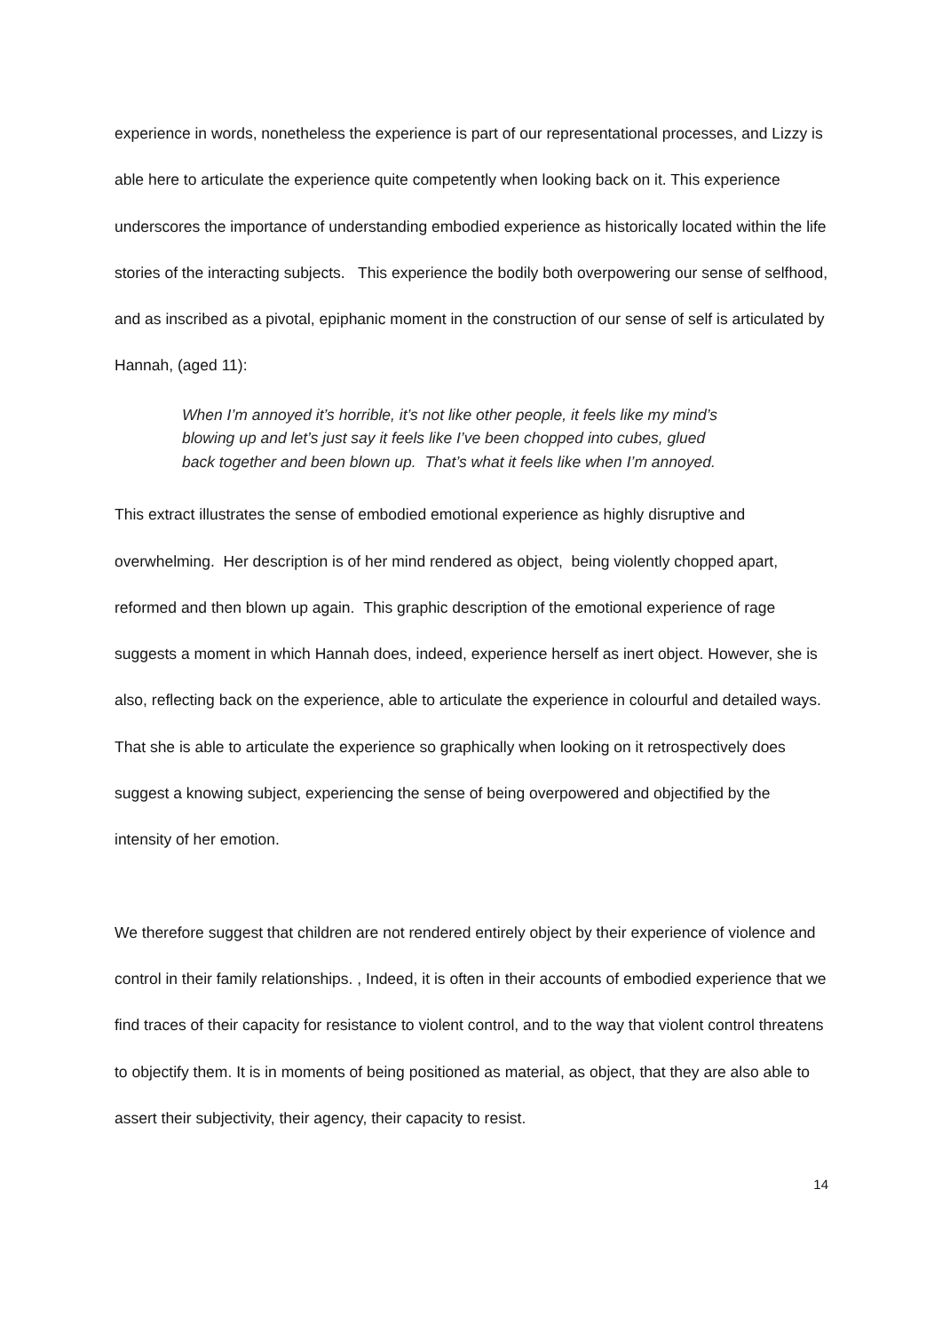experience in words, nonetheless the experience is part of our representational processes, and Lizzy is able here to articulate the experience quite competently when looking back on it. This experience underscores the importance of understanding embodied experience as historically located within the life stories of the interacting subjects. This experience the bodily both overpowering our sense of selfhood, and as inscribed as a pivotal, epiphanic moment in the construction of our sense of self is articulated by Hannah, (aged 11):
When I’m annoyed it’s horrible, it’s not like other people, it feels like my mind’s blowing up and let’s just say it feels like I’ve been chopped into cubes, glued back together and been blown up. That’s what it feels like when I’m annoyed.
This extract illustrates the sense of embodied emotional experience as highly disruptive and overwhelming. Her description is of her mind rendered as object, being violently chopped apart, reformed and then blown up again. This graphic description of the emotional experience of rage suggests a moment in which Hannah does, indeed, experience herself as inert object. However, she is also, reflecting back on the experience, able to articulate the experience in colourful and detailed ways. That she is able to articulate the experience so graphically when looking on it retrospectively does suggest a knowing subject, experiencing the sense of being overpowered and objectified by the intensity of her emotion.
We therefore suggest that children are not rendered entirely object by their experience of violence and control in their family relationships. , Indeed, it is often in their accounts of embodied experience that we find traces of their capacity for resistance to violent control, and to the way that violent control threatens to objectify them. It is in moments of being positioned as material, as object, that they are also able to assert their subjectivity, their agency, their capacity to resist.
14